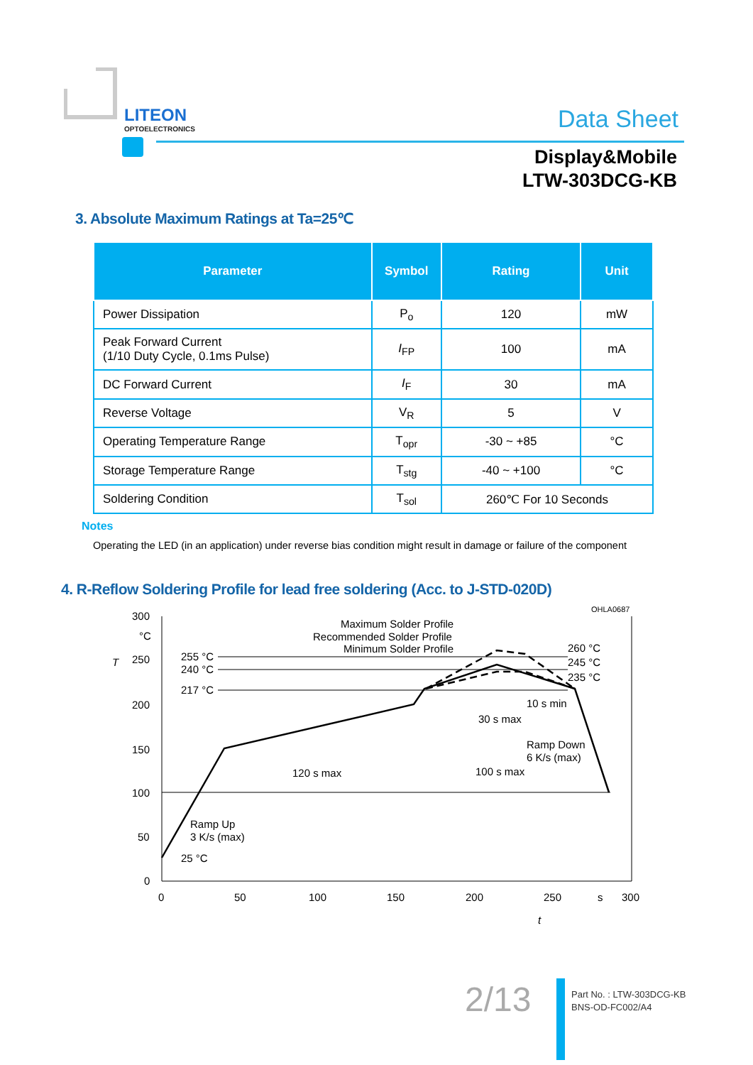LITEON
OPTOELECTRONICS
Data Sheet
Display&Mobile
LTW-303DCG-KB
3. Absolute Maximum Ratings at Ta=25℃
| Parameter | Symbol | Rating | Unit |
| --- | --- | --- | --- |
| Power Dissipation | P<sub>o</sub> | 120 | mW |
| Peak Forward Current (1/10 Duty Cycle, 0.1ms Pulse) | I<sub>FP</sub> | 100 | mA |
| DC Forward Current | I<sub>F</sub> | 30 | mA |
| Reverse Voltage | V<sub>R</sub> | 5 | V |
| Operating Temperature Range | T<sub>opr</sub> | -30 ~ +85 | °C |
| Storage Temperature Range | T<sub>stg</sub> | -40 ~ +100 | °C |
| Soldering Condition | T<sub>sol</sub> | 260℃ For 10 Seconds | |
Notes
Operating the LED (in an application) under reverse bias condition might result in damage or failure of the component
4. R-Reflow Soldering Profile for lead free soldering (Acc. to J-STD-020D)
OHLA0687
300
°C
250
200
150
100
50
0
T
0
50
100
150
200
250
s
300
t
255 °C
240 °C
217 °C
25 °C
Maximum Solder Profile
Recommended Solder Profile
Minimum Solder Profile
260 °C
245 °C
235 °C
10 s min
30 s max
Ramp Down
6 K/s (max)
120 s max
100 s max
Ramp Up
3 K/s (max)
2/13
Part No. : LTW-303DCG-KB
BNS-OD-FC002/A4